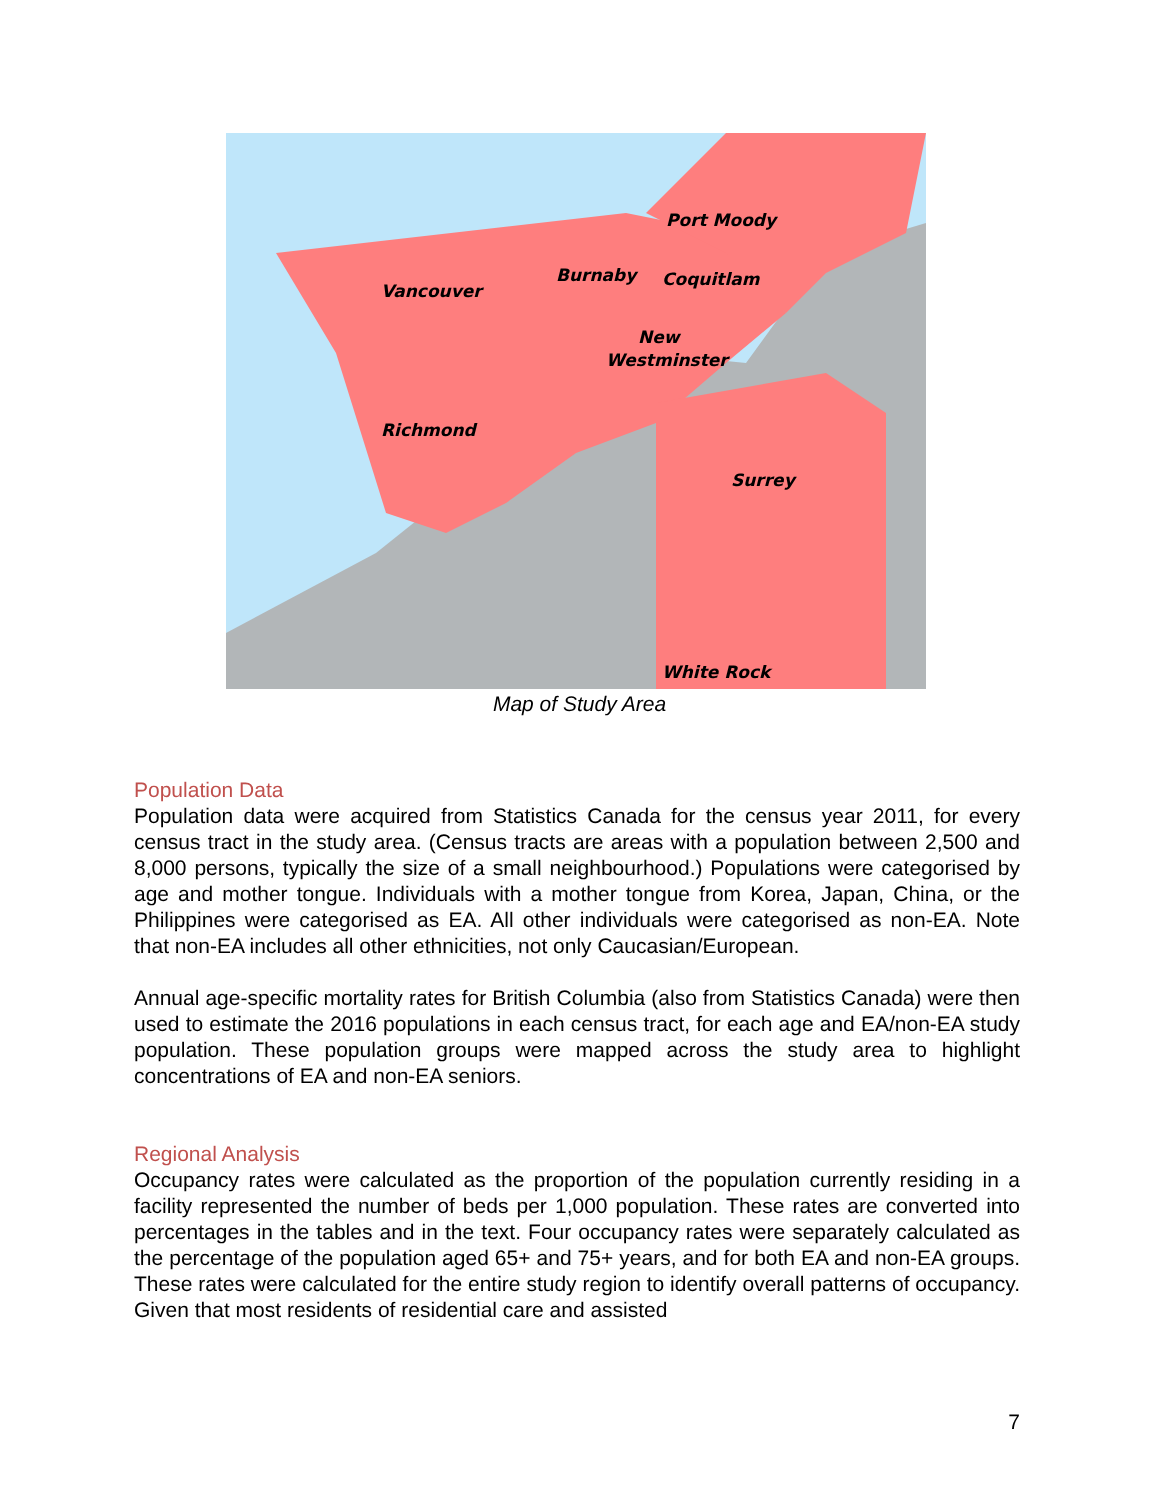Port Moody
Burnaby
Vancouver
Coquitlam
New
Westminster
Richmond
Surrey
White Rock
Map of Study Area
Population Data
Population data were acquired from Statistics Canada for the census year 2011, for every census tract in the study area. (Census tracts are areas with a population between 2,500 and 8,000 persons, typically the size of a small neighbourhood.) Populations were categorised by age and mother tongue. Individuals with a mother tongue from Korea, Japan, China, or the Philippines were categorised as EA. All other individuals were categorised as non-EA. Note that non-EA includes all other ethnicities, not only Caucasian/European.
Annual age-specific mortality rates for British Columbia (also from Statistics Canada) were then used to estimate the 2016 populations in each census tract, for each age and EA/non-EA study population. These population groups were mapped across the study area to highlight concentrations of EA and non-EA seniors.
Regional Analysis
Occupancy rates were calculated as the proportion of the population currently residing in a facility represented the number of beds per 1,000 population. These rates are converted into percentages in the tables and in the text. Four occupancy rates were separately calculated as the percentage of the population aged 65+ and 75+ years, and for both EA and non-EA groups. These rates were calculated for the entire study region to identify overall patterns of occupancy. Given that most residents of residential care and assisted
7